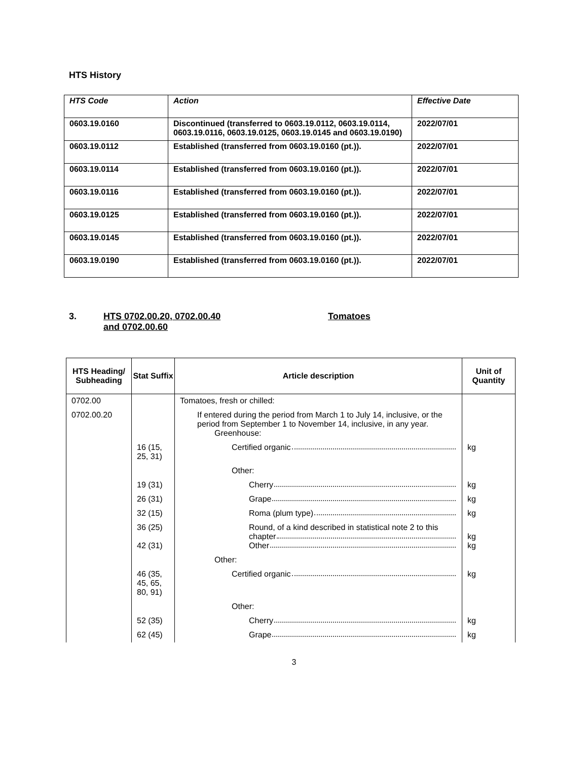HTS History
| HTS Code | Action | Effective Date |
| --- | --- | --- |
| 0603.19.0160 | Discontinued (transferred to 0603.19.0112, 0603.19.0114, 0603.19.0116, 0603.19.0125, 0603.19.0145 and 0603.19.0190) | 2022/07/01 |
| 0603.19.0112 | Established (transferred from 0603.19.0160 (pt.)). | 2022/07/01 |
| 0603.19.0114 | Established (transferred from 0603.19.0160 (pt.)). | 2022/07/01 |
| 0603.19.0116 | Established (transferred from 0603.19.0160 (pt.)). | 2022/07/01 |
| 0603.19.0125 | Established (transferred from 0603.19.0160 (pt.)). | 2022/07/01 |
| 0603.19.0145 | Established (transferred from 0603.19.0160 (pt.)). | 2022/07/01 |
| 0603.19.0190 | Established (transferred from 0603.19.0160 (pt.)). | 2022/07/01 |
3. HTS 0702.00.20, 0702.00.40
and 0702.00.60
Tomatoes
| HTS Heading/ Subheading | Stat Suffix | Article description | Unit of Quantity |
| --- | --- | --- | --- |
| 0702.00 | | Tomatoes, fresh or chilled: | |
| 0702.00.20 | | If entered during the period from March 1 to July 14, inclusive, or the period from September 1 to November 14, inclusive, in any year. Greenhouse: | |
| | 16 (15, 25, 31) | Certified organic | kg |
| | | Other: | |
| | 19 (31) | Cherry | kg |
| | 26 (31) | Grape | kg |
| | 32 (15) | Roma (plum type) | kg |
| | 36 (25) 42 (31) | Round, of a kind described in statistical note 2 to this chapter Other | kg kg |
| | | Other: | |
| | 46 (35, 45, 65, 80, 91) | Certified organic | kg |
| | | Other: | |
| | 52 (35) | Cherry | kg |
| | 62 (45) | Grape | kg |
3